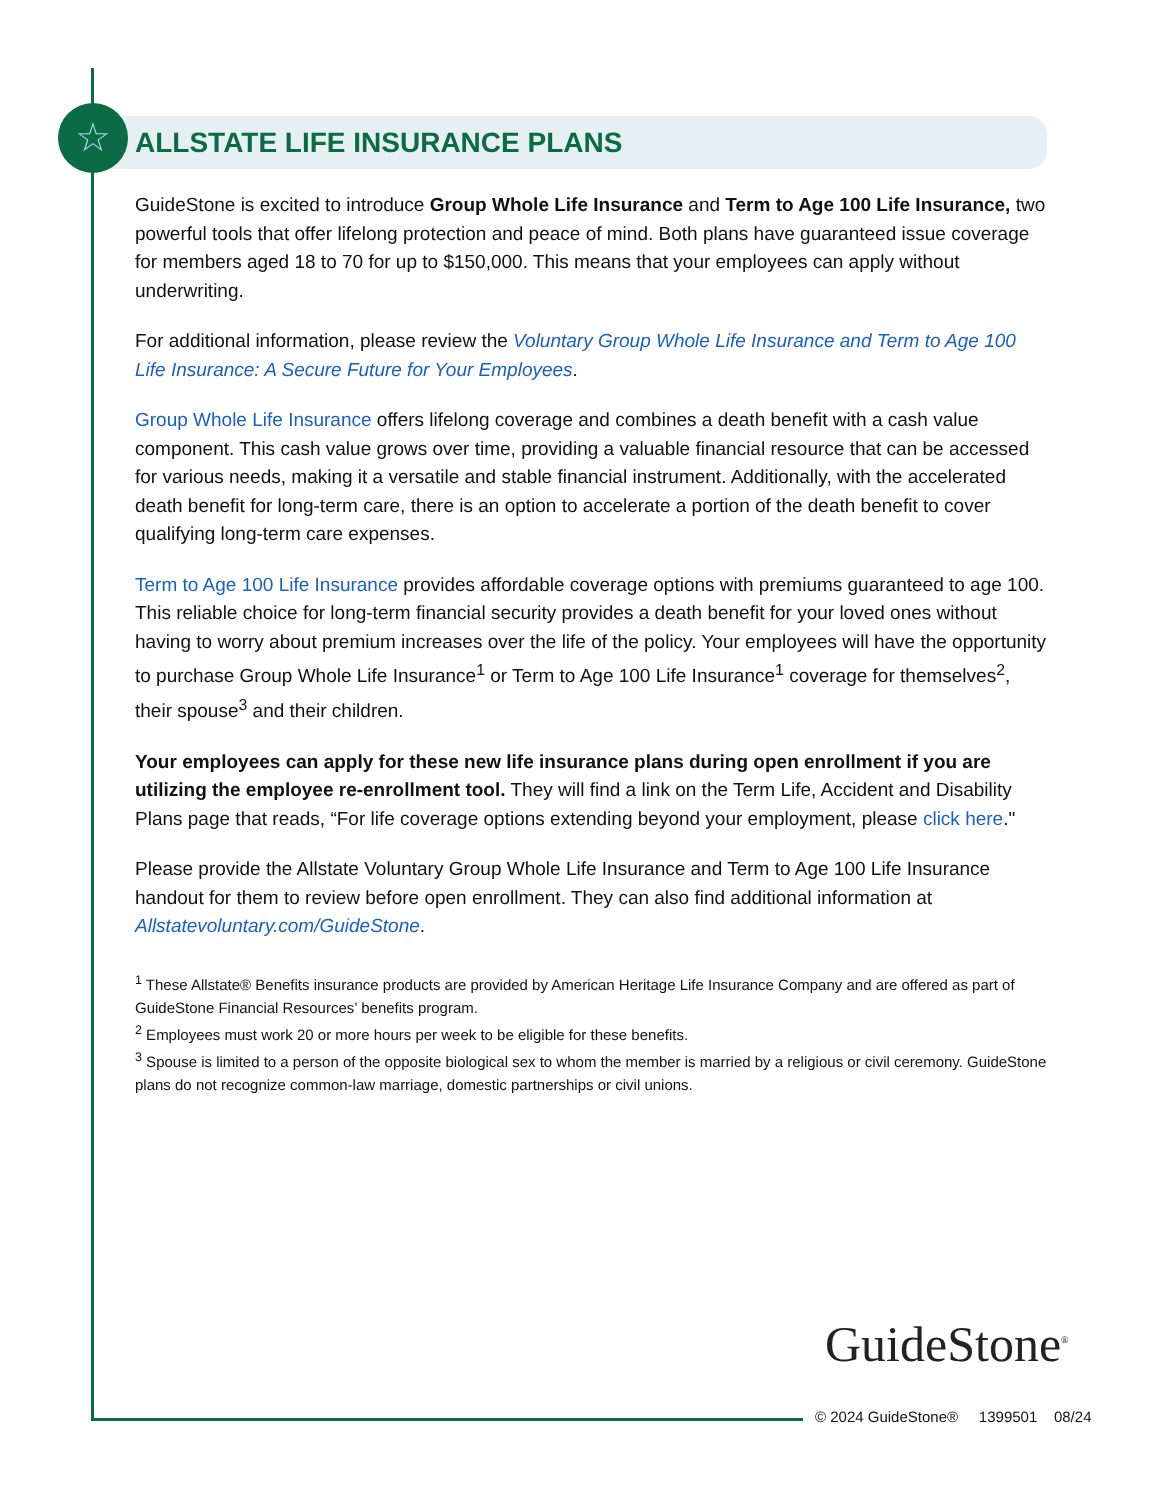☆
ALLSTATE LIFE INSURANCE PLANS
GuideStone is excited to introduce Group Whole Life Insurance and Term to Age 100 Life Insurance, two powerful tools that offer lifelong protection and peace of mind. Both plans have guaranteed issue coverage for members aged 18 to 70 for up to $150,000. This means that your employees can apply without underwriting.
For additional information, please review the Voluntary Group Whole Life Insurance and Term to Age 100 Life Insurance: A Secure Future for Your Employees.
Group Whole Life Insurance offers lifelong coverage and combines a death benefit with a cash value component. This cash value grows over time, providing a valuable financial resource that can be accessed for various needs, making it a versatile and stable financial instrument. Additionally, with the accelerated death benefit for long-term care, there is an option to accelerate a portion of the death benefit to cover qualifying long-term care expenses.
Term to Age 100 Life Insurance provides affordable coverage options with premiums guaranteed to age 100. This reliable choice for long-term financial security provides a death benefit for your loved ones without having to worry about premium increases over the life of the policy. Your employees will have the opportunity to purchase Group Whole Life Insurance<sup>1</sup> or Term to Age 100 Life Insurance<sup>1</sup> coverage for themselves<sup>2</sup>, their spouse<sup>3</sup> and their children.
Your employees can apply for these new life insurance plans during open enrollment if you are utilizing the employee re-enrollment tool. They will find a link on the Term Life, Accident and Disability Plans page that reads, “For life coverage options extending beyond your employment, please click here."
Please provide the Allstate Voluntary Group Whole Life Insurance and Term to Age 100 Life Insurance handout for them to review before open enrollment. They can also find additional information at Allstatevoluntary.com/GuideStone.
<sup>1</sup> These Allstate® Benefits insurance products are provided by American Heritage Life Insurance Company and are offered as part of GuideStone Financial Resources’ benefits program.
<sup>2</sup> Employees must work 20 or more hours per week to be eligible for these benefits.
<sup>3</sup> Spouse is limited to a person of the opposite biological sex to whom the member is married by a religious or civil ceremony. GuideStone plans do not recognize common-law marriage, domestic partnerships or civil unions.
GuideStone<sup>®</sup>
© 2024 GuideStone® 1399501 08/24